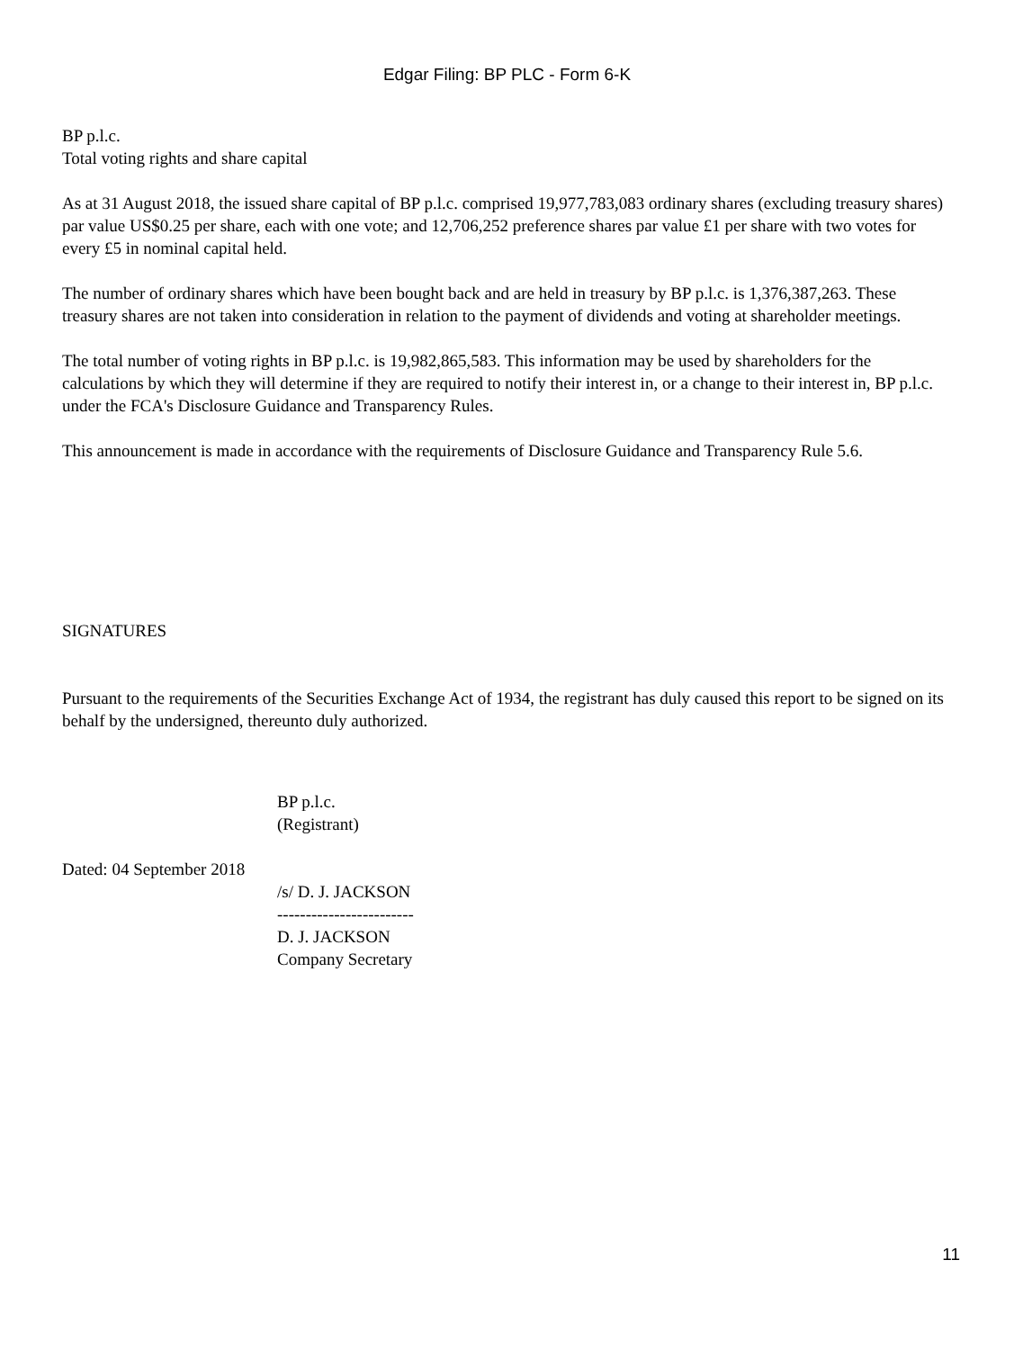Edgar Filing: BP PLC - Form 6-K
BP p.l.c.
Total voting rights and share capital
As at 31 August 2018, the issued share capital of BP p.l.c. comprised 19,977,783,083 ordinary shares (excluding treasury shares) par value US$0.25 per share, each with one vote; and 12,706,252 preference shares par value £1 per share with two votes for every £5 in nominal capital held.
The number of ordinary shares which have been bought back and are held in treasury by BP p.l.c. is 1,376,387,263. These treasury shares are not taken into consideration in relation to the payment of dividends and voting at shareholder meetings.
The total number of voting rights in BP p.l.c. is 19,982,865,583. This information may be used by shareholders for the calculations by which they will determine if they are required to notify their interest in, or a change to their interest in, BP p.l.c. under the FCA's Disclosure Guidance and Transparency Rules.
This announcement is made in accordance with the requirements of Disclosure Guidance and Transparency Rule 5.6.
SIGNATURES
Pursuant to the requirements of the Securities Exchange Act of 1934, the registrant has duly caused this report to be signed on its behalf by the undersigned, thereunto duly authorized.
BP p.l.c.
(Registrant)
Dated: 04 September 2018
/s/ D. J. JACKSON
------------------------
D. J. JACKSON
Company Secretary
11